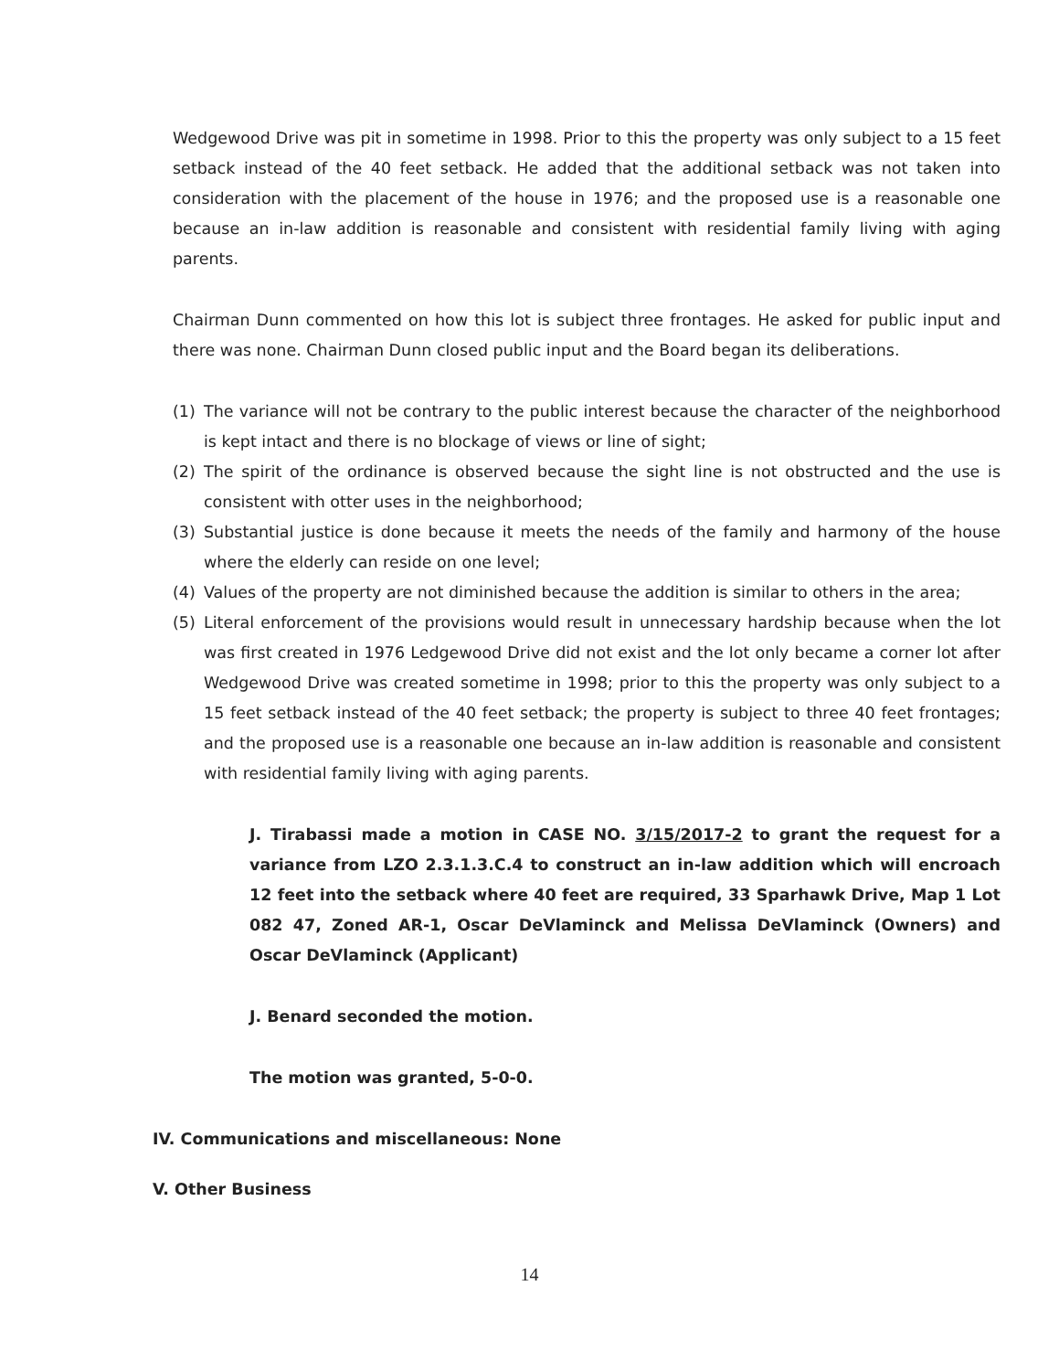Wedgewood Drive was pit in sometime in 1998. Prior to this the property was only subject to a 15 feet setback instead of the 40 feet setback. He added that the additional setback was not taken into consideration with the placement of the house in 1976; and the proposed use is a reasonable one because an in-law addition is reasonable and consistent with residential family living with aging parents.
Chairman Dunn commented on how this lot is subject three frontages. He asked for public input and there was none. Chairman Dunn closed public input and the Board began its deliberations.
(1) The variance will not be contrary to the public interest because the character of the neighborhood is kept intact and there is no blockage of views or line of sight;
(2) The spirit of the ordinance is observed because the sight line is not obstructed and the use is consistent with otter uses in the neighborhood;
(3) Substantial justice is done because it meets the needs of the family and harmony of the house where the elderly can reside on one level;
(4) Values of the property are not diminished because the addition is similar to others in the area;
(5) Literal enforcement of the provisions would result in unnecessary hardship because when the lot was first created in 1976 Ledgewood Drive did not exist and the lot only became a corner lot after Wedgewood Drive was created sometime in 1998; prior to this the property was only subject to a 15 feet setback instead of the 40 feet setback; the property is subject to three 40 feet frontages; and the proposed use is a reasonable one because an in-law addition is reasonable and consistent with residential family living with aging parents.
J. Tirabassi made a motion in CASE NO. 3/15/2017-2 to grant the request for a variance from LZO 2.3.1.3.C.4 to construct an in-law addition which will encroach 12 feet into the setback where 40 feet are required, 33 Sparhawk Drive, Map 1 Lot 082 47, Zoned AR-1, Oscar DeVlaminck and Melissa DeVlaminck (Owners) and Oscar DeVlaminck (Applicant)
J. Benard seconded the motion.
The motion was granted, 5-0-0.
IV. Communications and miscellaneous: None
V. Other Business
14